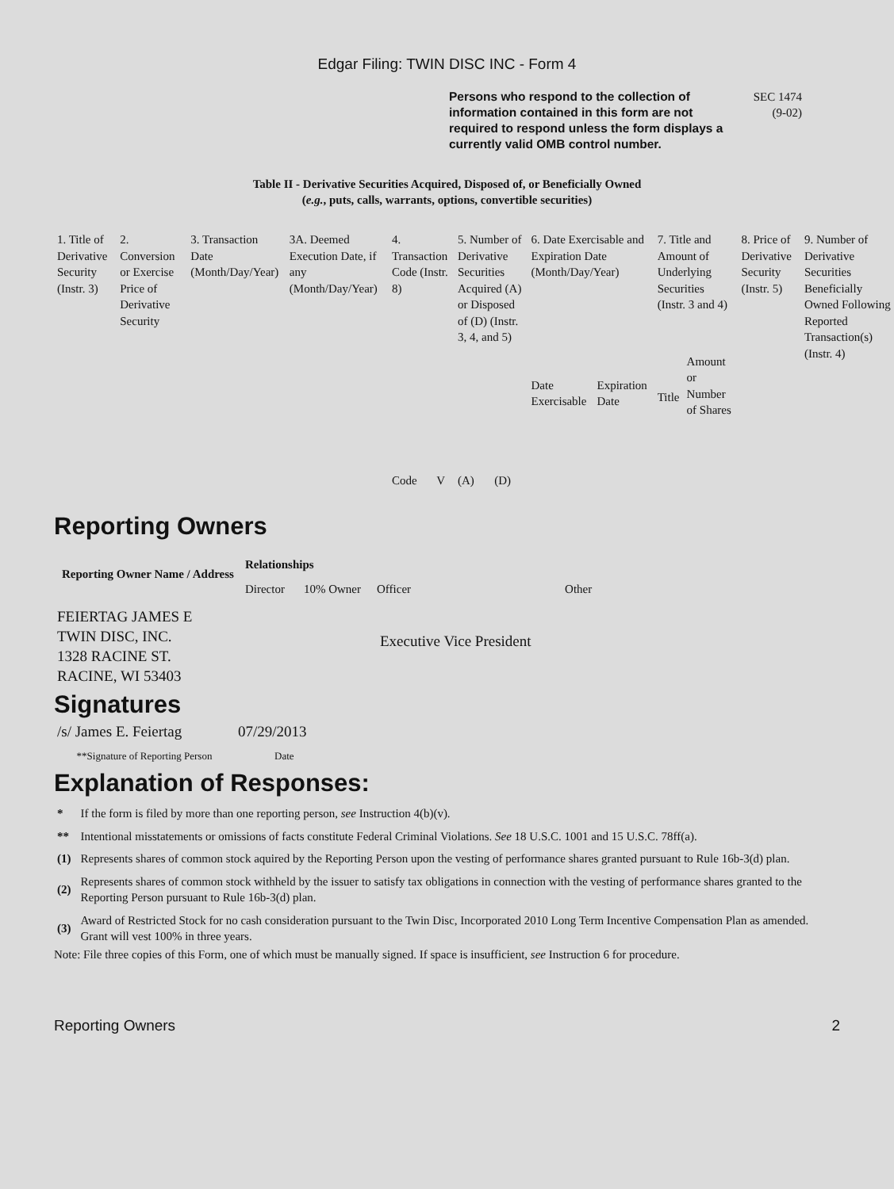Edgar Filing: TWIN DISC INC - Form 4
Persons who respond to the collection of information contained in this form are not required to respond unless the form displays a currently valid OMB control number.
SEC 1474
(9-02)
Table II - Derivative Securities Acquired, Disposed of, or Beneficially Owned
(e.g., puts, calls, warrants, options, convertible securities)
| 1. Title of Derivative Security (Instr. 3) | 2. Conversion or Exercise Price of Derivative Security | 3. Transaction Date (Month/Day/Year) | 3A. Deemed Execution Date, if any (Month/Day/Year) | 4. Transaction Code (Instr. 8) | | 5. Number of Derivative Securities Acquired (A) or Disposed of (D) (Instr. 3, 4, and 5) | | 6. Date Exercisable and Expiration Date (Month/Day/Year) | | 7. Title and Amount of Underlying Securities (Instr. 3 and 4) | | 8. Price of Derivative Security (Instr. 5) | 9. Number of Derivative Securities Beneficially Owned Following Reported Transaction(s) (Instr. 4) |
| | | | | Code | V | (A) | (D) | Date Exercisable | Expiration Date | Title | Amount or Number of Shares | | |
Reporting Owners
| Reporting Owner Name / Address | Relationships | | | |
| --- | --- | --- | --- | --- |
| | Director | 10% Owner | Officer | Other |
| FEIERTAG JAMES E TWIN DISC, INC. 1328 RACINE ST. RACINE, WI 53403 | | | Executive Vice President | |
Signatures
| /s/ James E. Feiertag | 07/29/2013 |
| **Signature of Reporting Person | Date |
Explanation of Responses:
| * | If the form is filed by more than one reporting person, see Instruction 4(b)(v). |
| ** | Intentional misstatements or omissions of facts constitute Federal Criminal Violations. See 18 U.S.C. 1001 and 15 U.S.C. 78ff(a). |
| (1) | Represents shares of common stock aquired by the Reporting Person upon the vesting of performance shares granted pursuant to Rule 16b-3(d) plan. |
| (2) | Represents shares of common stock withheld by the issuer to satisfy tax obligations in connection with the vesting of performance shares granted to the Reporting Person pursuant to Rule 16b-3(d) plan. |
| (3) | Award of Restricted Stock for no cash consideration pursuant to the Twin Disc, Incorporated 2010 Long Term Incentive Compensation Plan as amended. Grant will vest 100% in three years. |
Note: File three copies of this Form, one of which must be manually signed. If space is insufficient, see Instruction 6 for procedure.
Reporting Owners 2